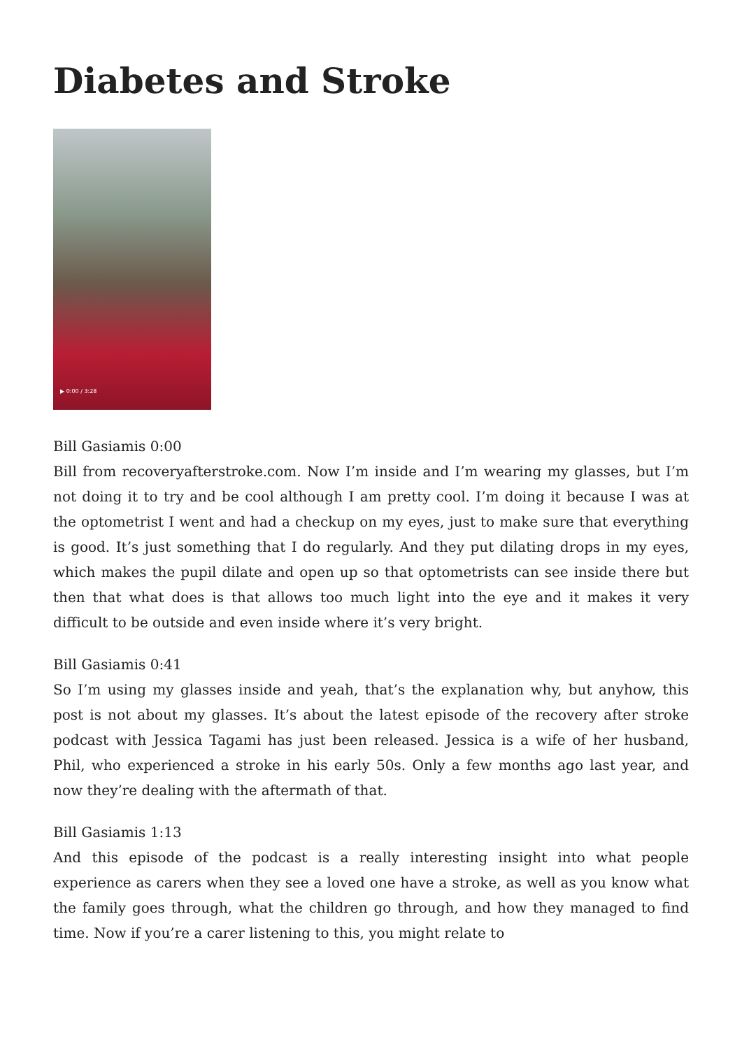Diabetes and Stroke
▶ 0:00 / 3:28
Bill Gasiamis 0:00
Bill from recoveryafterstroke.com. Now I’m inside and I’m wearing my glasses, but I’m not doing it to try and be cool although I am pretty cool. I’m doing it because I was at the optometrist I went and had a checkup on my eyes, just to make sure that everything is good. It’s just something that I do regularly. And they put dilating drops in my eyes, which makes the pupil dilate and open up so that optometrists can see inside there but then that what does is that allows too much light into the eye and it makes it very difficult to be outside and even inside where it’s very bright.
Bill Gasiamis 0:41
So I’m using my glasses inside and yeah, that’s the explanation why, but anyhow, this post is not about my glasses. It’s about the latest episode of the recovery after stroke podcast with Jessica Tagami has just been released. Jessica is a wife of her husband, Phil, who experienced a stroke in his early 50s. Only a few months ago last year, and now they’re dealing with the aftermath of that.
Bill Gasiamis 1:13
And this episode of the podcast is a really interesting insight into what people experience as carers when they see a loved one have a stroke, as well as you know what the family goes through, what the children go through, and how they managed to find time. Now if you’re a carer listening to this, you might relate to